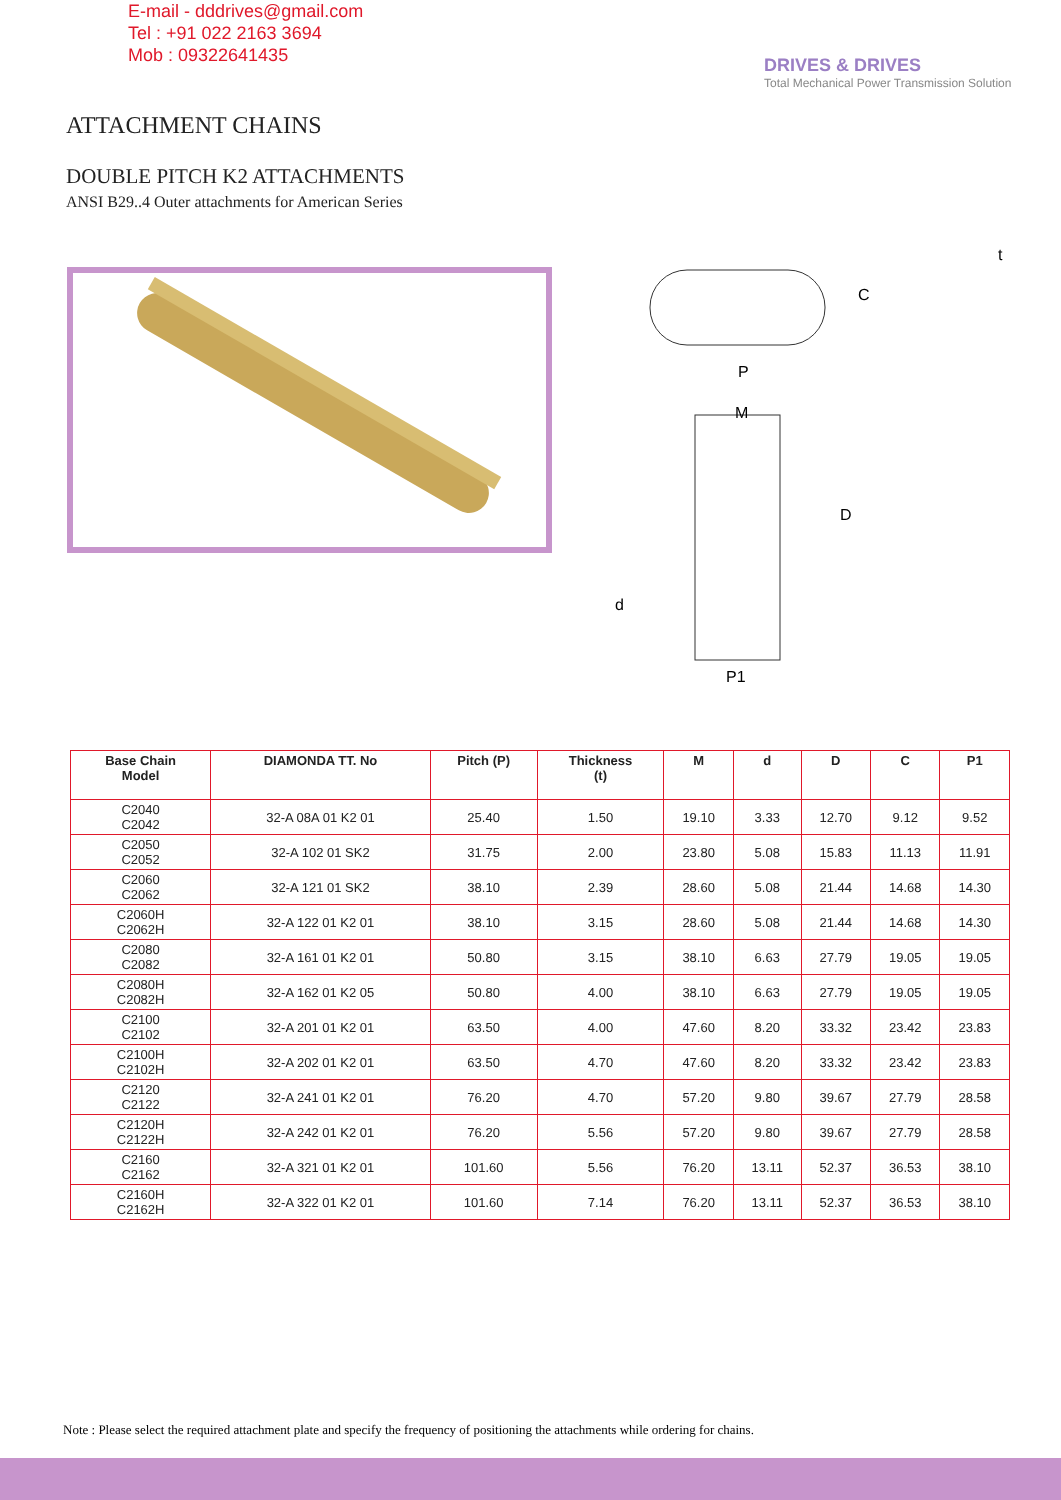E-mail - dddrives@gmail.com
Tel : +91 022 2163 3694
Mob : 09322641435
DRIVES & DRIVES
Total Mechanical Power Transmission Solution
ATTACHMENT CHAINS
DOUBLE PITCH K2 ATTACHMENTS
ANSI B29..4 Outer attachments for American Series
P
C
t
M
D
d
P1
| Base Chain Model | DIAMONDA TT. No | Pitch (P) | Thickness (t) | M | d | D | C | P1 |
| --- | --- | --- | --- | --- | --- | --- | --- | --- |
| C2040 C2042 | 32-A 08A 01 K2 01 | 25.40 | 1.50 | 19.10 | 3.33 | 12.70 | 9.12 | 9.52 |
| C2050 C2052 | 32-A 102 01 SK2 | 31.75 | 2.00 | 23.80 | 5.08 | 15.83 | 11.13 | 11.91 |
| C2060 C2062 | 32-A 121 01 SK2 | 38.10 | 2.39 | 28.60 | 5.08 | 21.44 | 14.68 | 14.30 |
| C2060H C2062H | 32-A 122 01 K2 01 | 38.10 | 3.15 | 28.60 | 5.08 | 21.44 | 14.68 | 14.30 |
| C2080 C2082 | 32-A 161 01 K2 01 | 50.80 | 3.15 | 38.10 | 6.63 | 27.79 | 19.05 | 19.05 |
| C2080H C2082H | 32-A 162 01 K2 05 | 50.80 | 4.00 | 38.10 | 6.63 | 27.79 | 19.05 | 19.05 |
| C2100 C2102 | 32-A 201 01 K2 01 | 63.50 | 4.00 | 47.60 | 8.20 | 33.32 | 23.42 | 23.83 |
| C2100H C2102H | 32-A 202 01 K2 01 | 63.50 | 4.70 | 47.60 | 8.20 | 33.32 | 23.42 | 23.83 |
| C2120 C2122 | 32-A 241 01 K2 01 | 76.20 | 4.70 | 57.20 | 9.80 | 39.67 | 27.79 | 28.58 |
| C2120H C2122H | 32-A 242 01 K2 01 | 76.20 | 5.56 | 57.20 | 9.80 | 39.67 | 27.79 | 28.58 |
| C2160 C2162 | 32-A 321 01 K2 01 | 101.60 | 5.56 | 76.20 | 13.11 | 52.37 | 36.53 | 38.10 |
| C2160H C2162H | 32-A 322 01 K2 01 | 101.60 | 7.14 | 76.20 | 13.11 | 52.37 | 36.53 | 38.10 |
Note : Please select the required attachment plate and specify the frequency of positioning the attachments while ordering for chains.